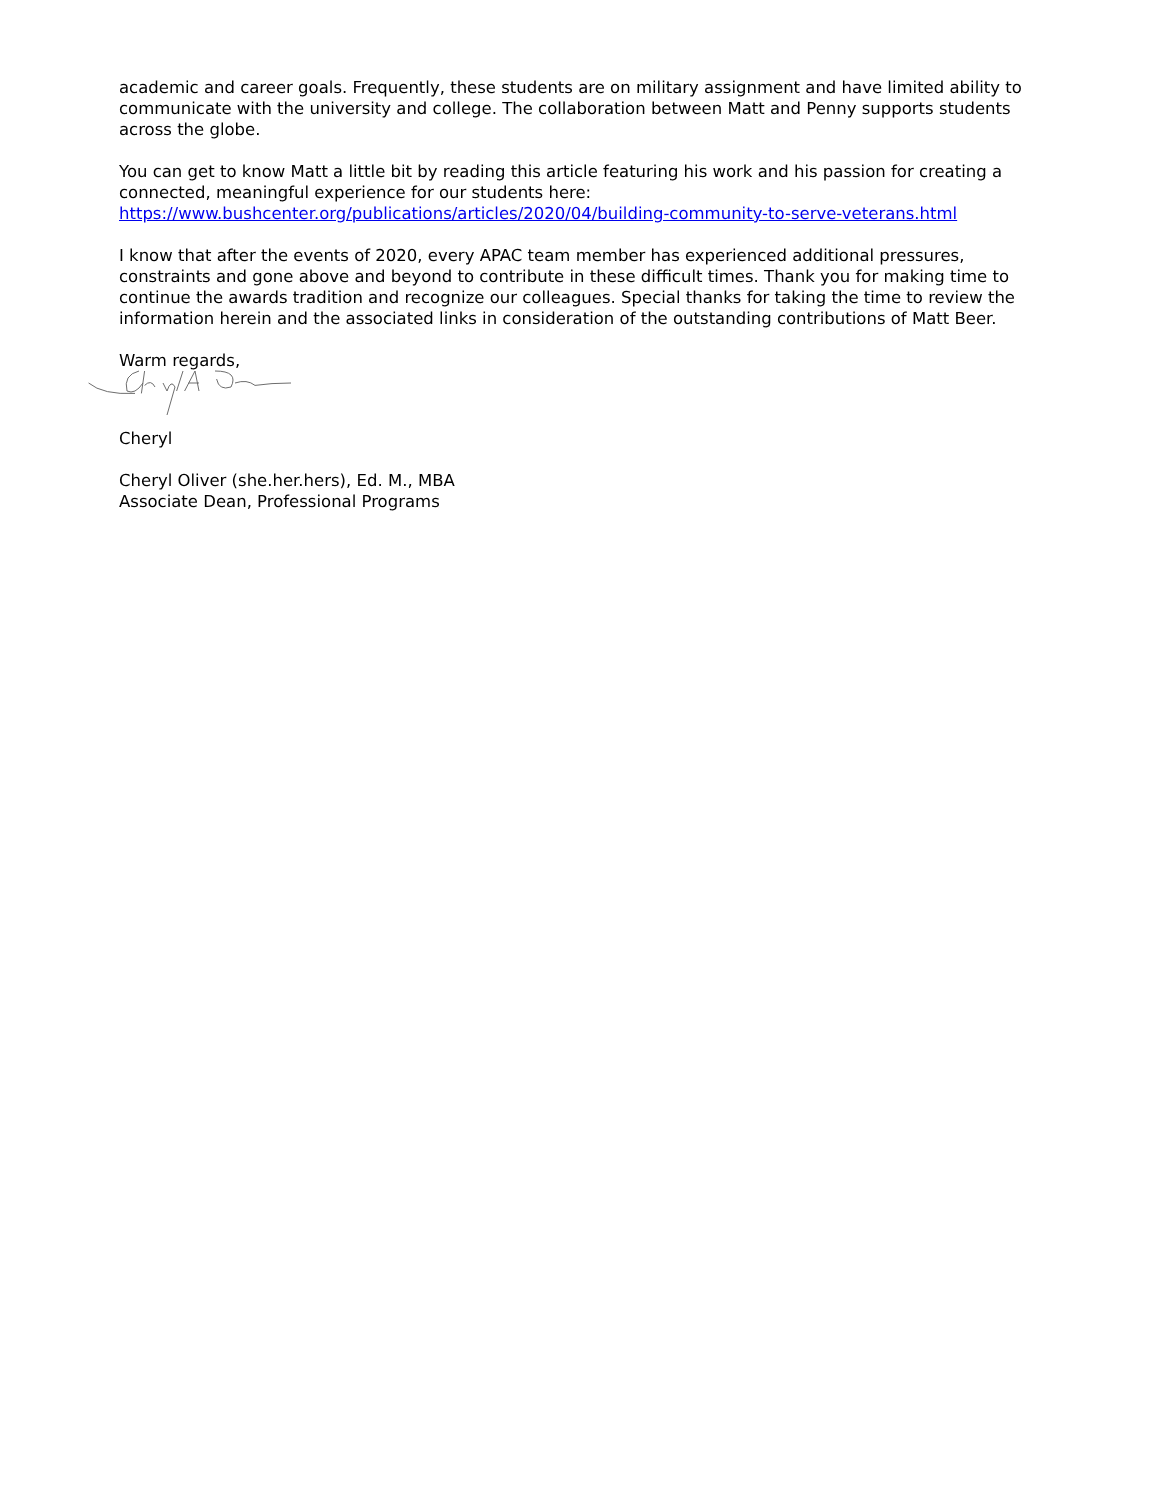academic and career goals. Frequently, these students are on military assignment and have limited ability to communicate with the university and college. The collaboration between Matt and Penny supports students across the globe.
You can get to know Matt a little bit by reading this article featuring his work and his passion for creating a connected, meaningful experience for our students here:
https://www.bushcenter.org/publications/articles/2020/04/building-community-to-serve-veterans.html
I know that after the events of 2020, every APAC team member has experienced additional pressures, constraints and gone above and beyond to contribute in these difficult times. Thank you for making time to continue the awards tradition and recognize our colleagues. Special thanks for taking the time to review the information herein and the associated links in consideration of the outstanding contributions of Matt Beer.
Warm regards,
Cheryl
Cheryl Oliver (she.her.hers), Ed. M., MBA
Associate Dean, Professional Programs